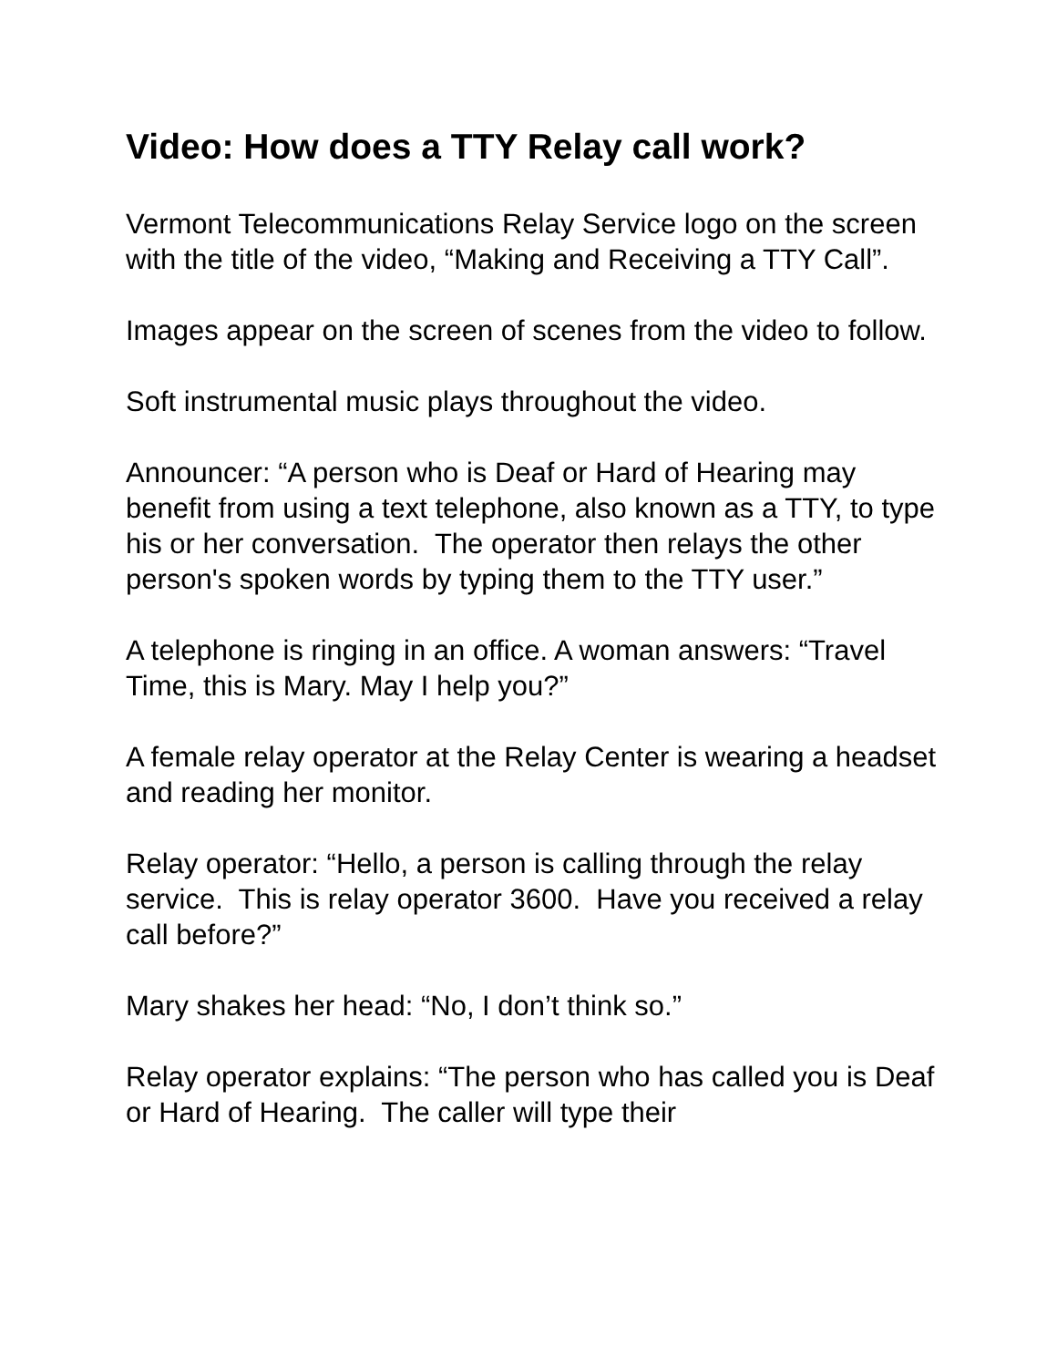Video: How does a TTY Relay call work?
Vermont Telecommunications Relay Service logo on the screen with the title of the video, “Making and Receiving a TTY Call”.
Images appear on the screen of scenes from the video to follow.
Soft instrumental music plays throughout the video.
Announcer: “A person who is Deaf or Hard of Hearing may benefit from using a text telephone, also known as a TTY, to type his or her conversation. The operator then relays the other person's spoken words by typing them to the TTY user.”
A telephone is ringing in an office. A woman answers: “Travel Time, this is Mary. May I help you?”
A female relay operator at the Relay Center is wearing a headset and reading her monitor.
Relay operator: “Hello, a person is calling through the relay service. This is relay operator 3600. Have you received a relay call before?”
Mary shakes her head: “No, I don’t think so.”
Relay operator explains: “The person who has called you is Deaf or Hard of Hearing. The caller will type their